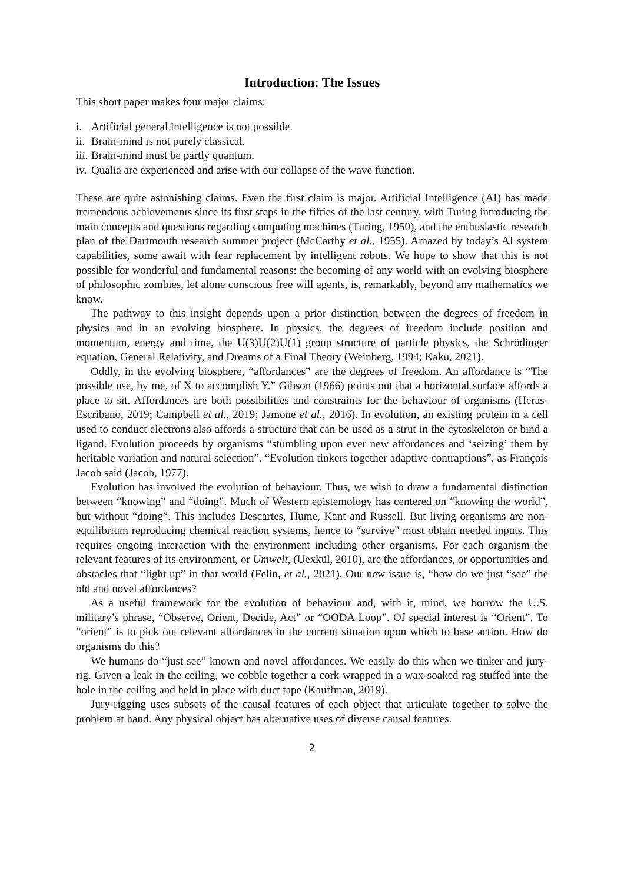Introduction: The Issues
This short paper makes four major claims:
i. Artificial general intelligence is not possible.
ii. Brain-mind is not purely classical.
iii. Brain-mind must be partly quantum.
iv. Qualia are experienced and arise with our collapse of the wave function.
These are quite astonishing claims. Even the first claim is major. Artificial Intelligence (AI) has made tremendous achievements since its first steps in the fifties of the last century, with Turing introducing the main concepts and questions regarding computing machines (Turing, 1950), and the enthusiastic research plan of the Dartmouth research summer project (McCarthy et al., 1955). Amazed by today’s AI system capabilities, some await with fear replacement by intelligent robots. We hope to show that this is not possible for wonderful and fundamental reasons: the becoming of any world with an evolving biosphere of philosophic zombies, let alone conscious free will agents, is, remarkably, beyond any mathematics we know.
The pathway to this insight depends upon a prior distinction between the degrees of freedom in physics and in an evolving biosphere. In physics, the degrees of freedom include position and momentum, energy and time, the U(3)U(2)U(1) group structure of particle physics, the Schrödinger equation, General Relativity, and Dreams of a Final Theory (Weinberg, 1994; Kaku, 2021).
Oddly, in the evolving biosphere, “affordances” are the degrees of freedom. An affordance is “The possible use, by me, of X to accomplish Y.” Gibson (1966) points out that a horizontal surface affords a place to sit. Affordances are both possibilities and constraints for the behaviour of organisms (Heras-Escribano, 2019; Campbell et al., 2019; Jamone et al., 2016). In evolution, an existing protein in a cell used to conduct electrons also affords a structure that can be used as a strut in the cytoskeleton or bind a ligand. Evolution proceeds by organisms “stumbling upon ever new affordances and ‘seizing’ them by heritable variation and natural selection”. “Evolution tinkers together adaptive contraptions”, as François Jacob said (Jacob, 1977).
Evolution has involved the evolution of behaviour. Thus, we wish to draw a fundamental distinction between “knowing” and “doing”. Much of Western epistemology has centered on “knowing the world”, but without “doing”. This includes Descartes, Hume, Kant and Russell. But living organisms are non-equilibrium reproducing chemical reaction systems, hence to “survive” must obtain needed inputs. This requires ongoing interaction with the environment including other organisms. For each organism the relevant features of its environment, or Umwelt, (Uexkül, 2010), are the affordances, or opportunities and obstacles that “light up” in that world (Felin, et al., 2021). Our new issue is, “how do we just “see” the old and novel affordances?
As a useful framework for the evolution of behaviour and, with it, mind, we borrow the U.S. military’s phrase, “Observe, Orient, Decide, Act” or “OODA Loop”. Of special interest is “Orient”. To “orient” is to pick out relevant affordances in the current situation upon which to base action. How do organisms do this?
We humans do “just see” known and novel affordances. We easily do this when we tinker and jury-rig. Given a leak in the ceiling, we cobble together a cork wrapped in a wax-soaked rag stuffed into the hole in the ceiling and held in place with duct tape (Kauffman, 2019).
Jury-rigging uses subsets of the causal features of each object that articulate together to solve the problem at hand. Any physical object has alternative uses of diverse causal features.
2